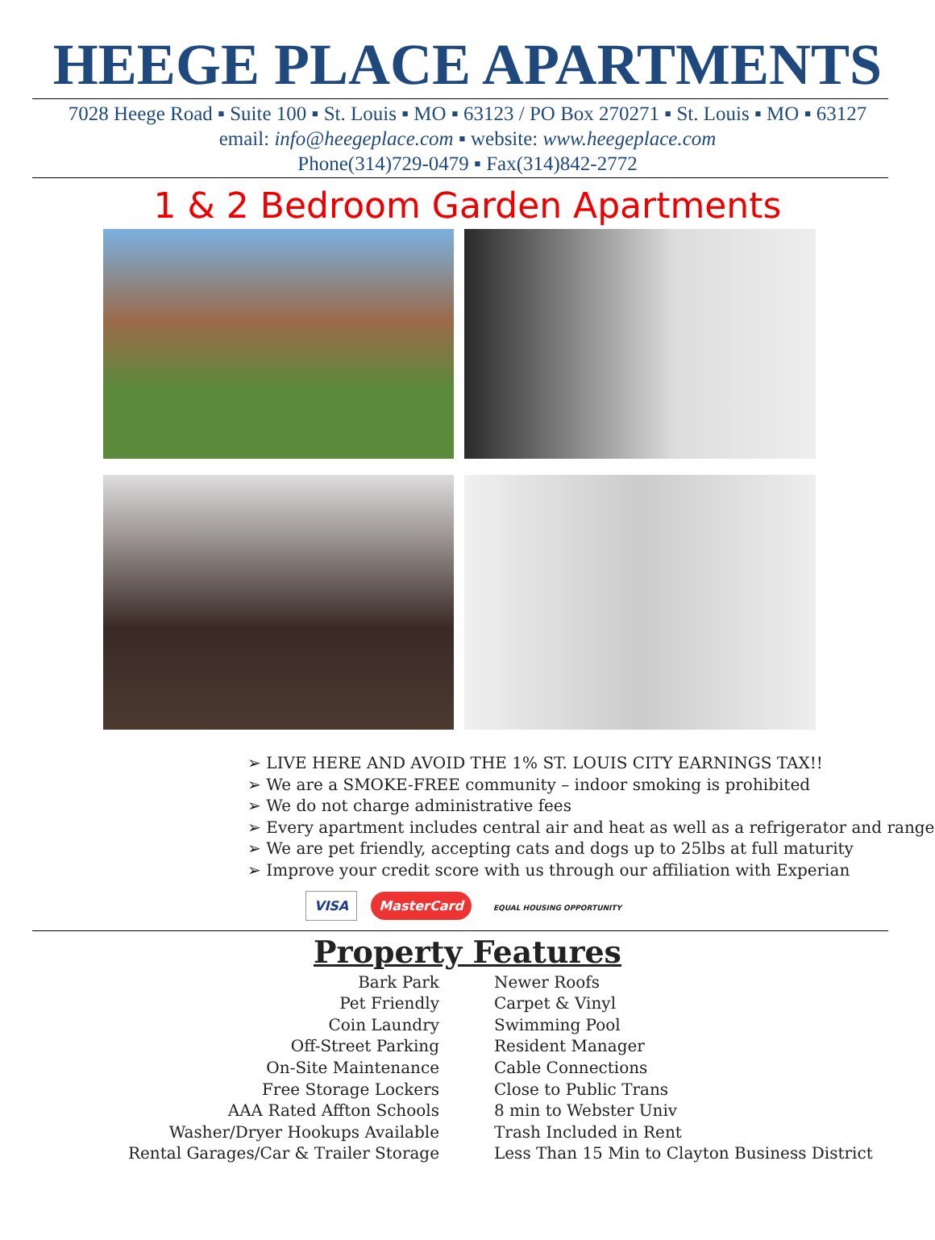HEEGE PLACE APARTMENTS
7028 Heege Road ▪ Suite 100 ▪ St. Louis ▪ MO ▪ 63123 / PO Box 270271 ▪ St. Louis ▪ MO ▪ 63127
email: info@heegeplace.com ▪ website: www.heegeplace.com
Phone(314)729-0479 ▪ Fax(314)842-2772
1 & 2 Bedroom Garden Apartments
➢ LIVE HERE AND AVOID THE 1% ST. LOUIS CITY EARNINGS TAX!!
➢ We are a SMOKE-FREE community – indoor smoking is prohibited
➢ We do not charge administrative fees
➢ Every apartment includes central air and heat as well as a refrigerator and range
➢ We are pet friendly, accepting cats and dogs up to 25lbs at full maturity
➢ Improve your credit score with us through our affiliation with Experian
VISA MasterCard EQUAL HOUSING OPPORTUNITY
Property Features
Bark Park
Pet Friendly
Coin Laundry
Off-Street Parking
On-Site Maintenance
Free Storage Lockers
AAA Rated Affton Schools
Washer/Dryer Hookups Available
Rental Garages/Car & Trailer Storage
Newer Roofs
Carpet & Vinyl
Swimming Pool
Resident Manager
Cable Connections
Close to Public Trans
8 min to Webster Univ
Trash Included in Rent
Less Than 15 Min to Clayton Business District